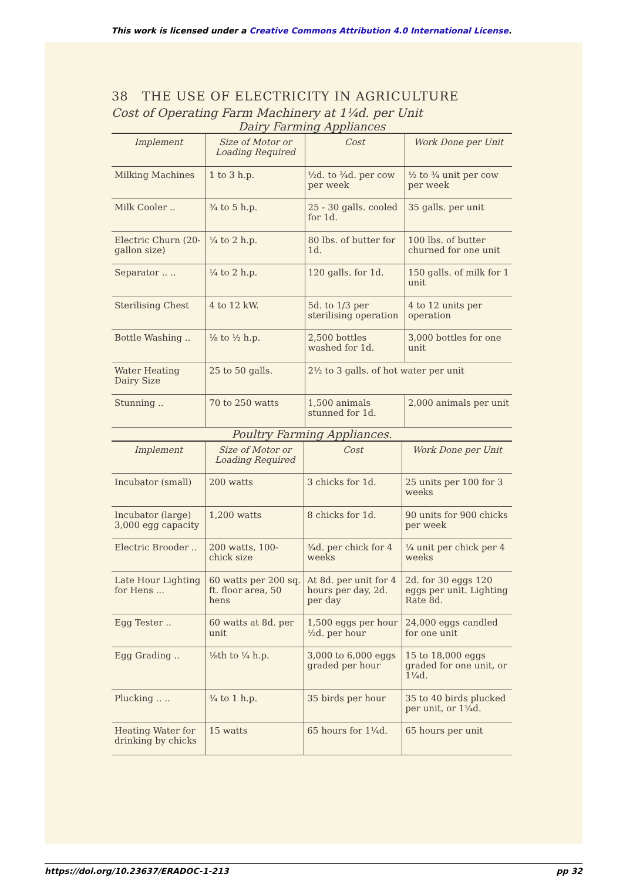This work is licensed under a Creative Commons Attribution 4.0 International License.
38 THE USE OF ELECTRICITY IN AGRICULTURE
Cost of Operating Farm Machinery at 1¼d. per Unit
Dairy Farming Appliances
| Implement | Size of Motor or Loading Required | Cost | Work Done per Unit |
| --- | --- | --- | --- |
| Milking Machines | 1 to 3 h.p. | ½d. to ¾d. per cow per week | ½ to ¾ unit per cow per week |
| Milk Cooler .. | ¾ to 5 h.p. | 25 - 30 galls. cooled for 1d. | 35 galls. per unit |
| Electric Churn (20-gallon size) | ¼ to 2 h.p. | 80 lbs. of butter for 1d. | 100 lbs. of butter churned for one unit |
| Separator .. .. | ¼ to 2 h.p. | 120 galls. for 1d. | 150 galls. of milk for 1 unit |
| Sterilising Chest | 4 to 12 kW. | 5d. to 1/3 per sterilising operation | 4 to 12 units per operation |
| Bottle Washing .. | ⅛ to ½ h.p. | 2,500 bottles washed for 1d. | 3,000 bottles for one unit |
| Water Heating Dairy Size | 25 to 50 galls. | 2½ to 3 galls. of hot water per unit | |
| Stunning .. | 70 to 250 watts | 1,500 animals stunned for 1d. | 2,000 animals per unit |
Poultry Farming Appliances.
| Implement | Size of Motor or Loading Required | Cost | Work Done per Unit |
| --- | --- | --- | --- |
| Incubator (small) | 200 watts | 3 chicks for 1d. | 25 units per 100 for 3 weeks |
| Incubator (large) 3,000 egg capacity | 1,200 watts | 8 chicks for 1d. | 90 units for 900 chicks per week |
| Electric Brooder .. | 200 watts, 100-chick size | ¾d. per chick for 4 weeks | ¼ unit per chick per 4 weeks |
| Late Hour Lighting for Hens ... | 60 watts per 200 sq. ft. floor area, 50 hens | At 8d. per unit for 4 hours per day, 2d. per day | 2d. for 30 eggs 120 eggs per unit. Lighting Rate 8d. |
| Egg Tester .. | 60 watts at 8d. per unit | 1,500 eggs per hour ½d. per hour | 24,000 eggs candled for one unit |
| Egg Grading .. | ⅛th to ¼ h.p. | 3,000 to 6,000 eggs graded per hour | 15 to 18,000 eggs graded for one unit, or 1¼d. |
| Plucking .. .. | ¾ to 1 h.p. | 35 birds per hour | 35 to 40 birds plucked per unit, or 1¼d. |
| Heating Water for drinking by chicks | 15 watts | 65 hours for 1¼d. | 65 hours per unit |
https://doi.org/10.23637/ERADOC-1-213 pp 32